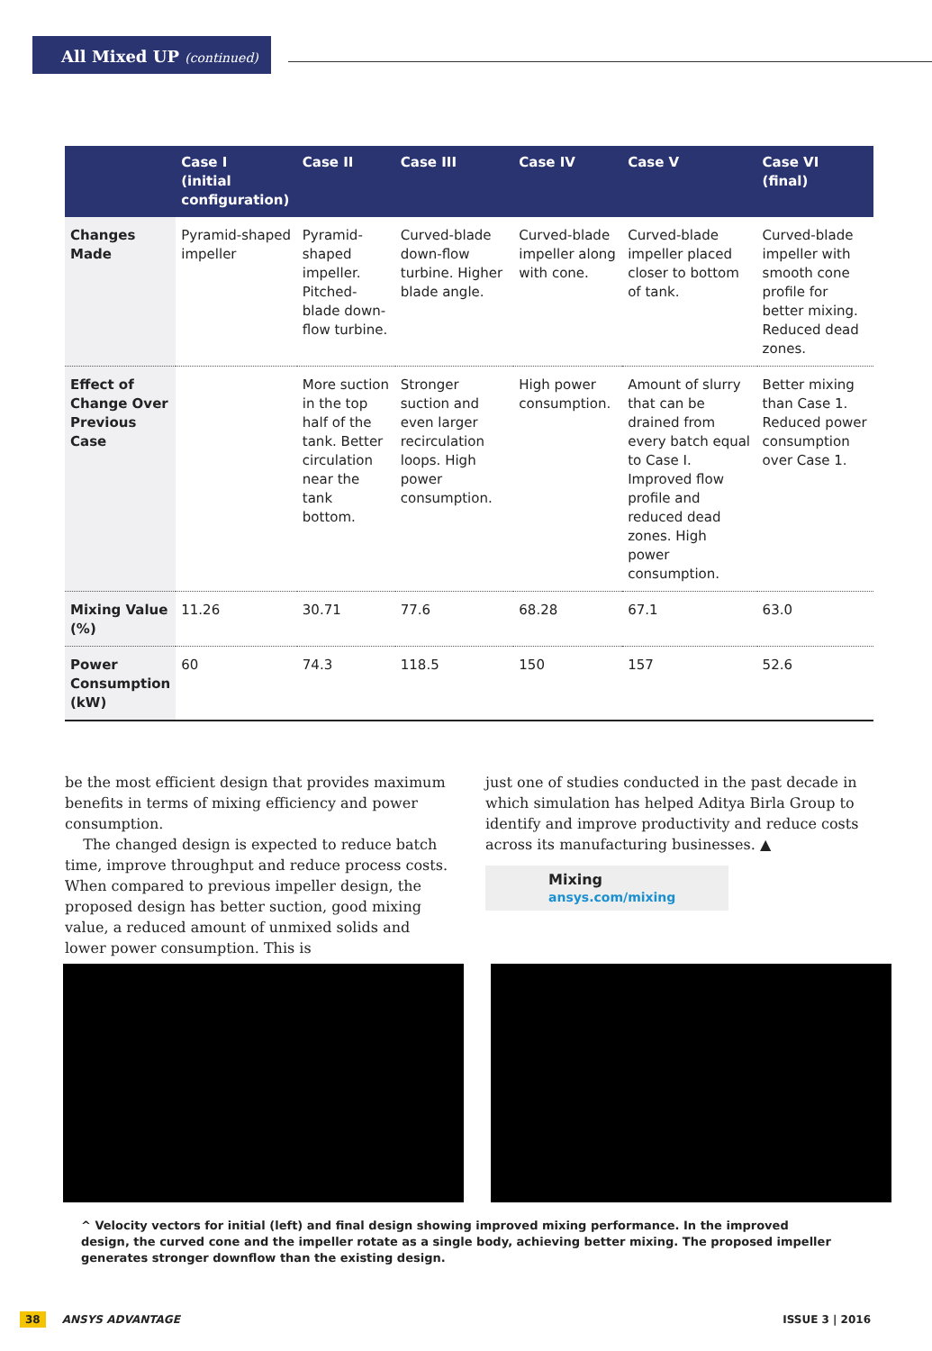All Mixed UP (continued)
| | Case I (initial configuration) | Case II | Case III | Case IV | Case V | Case VI (final) |
| --- | --- | --- | --- | --- | --- | --- |
| Changes Made | Pyramid-shaped impeller | Pyramid-shaped impeller. Pitched-blade down-flow turbine. | Curved-blade down-flow turbine. Higher blade angle. | Curved-blade impeller along with cone. | Curved-blade impeller placed closer to bottom of tank. | Curved-blade impeller with smooth cone profile for better mixing. Reduced dead zones. |
| Effect of Change Over Previous Case | | More suction in the top half of the tank. Better circulation near the tank bottom. | Stronger suction and even larger recirculation loops. High power consumption. | High power consumption. | Amount of slurry that can be drained from every batch equal to Case I. Improved flow profile and reduced dead zones. High power consumption. | Better mixing than Case 1. Reduced power consumption over Case 1. |
| Mixing Value (%) | 11.26 | 30.71 | 77.6 | 68.28 | 67.1 | 63.0 |
| Power Consumption (kW) | 60 | 74.3 | 118.5 | 150 | 157 | 52.6 |
be the most efficient design that provides maximum benefits in terms of mixing efficiency and power consumption.
The changed design is expected to reduce batch time, improve throughput and reduce process costs. When compared to previous impeller design, the proposed design has better suction, good mixing value, a reduced amount of unmixed solids and lower power consumption. This is
just one of studies conducted in the past decade in which simulation has helped Aditya Birla Group to identify and improve productivity and reduce costs across its manufacturing businesses. ▲
Mixing
ansys.com/mixing
^ Velocity vectors for initial (left) and final design showing improved mixing performance. In the improved design, the curved cone and the impeller rotate as a single body, achieving better mixing. The proposed impeller generates stronger downflow than the existing design.
38 ANSYS ADVANTAGE ISSUE 3 | 2016